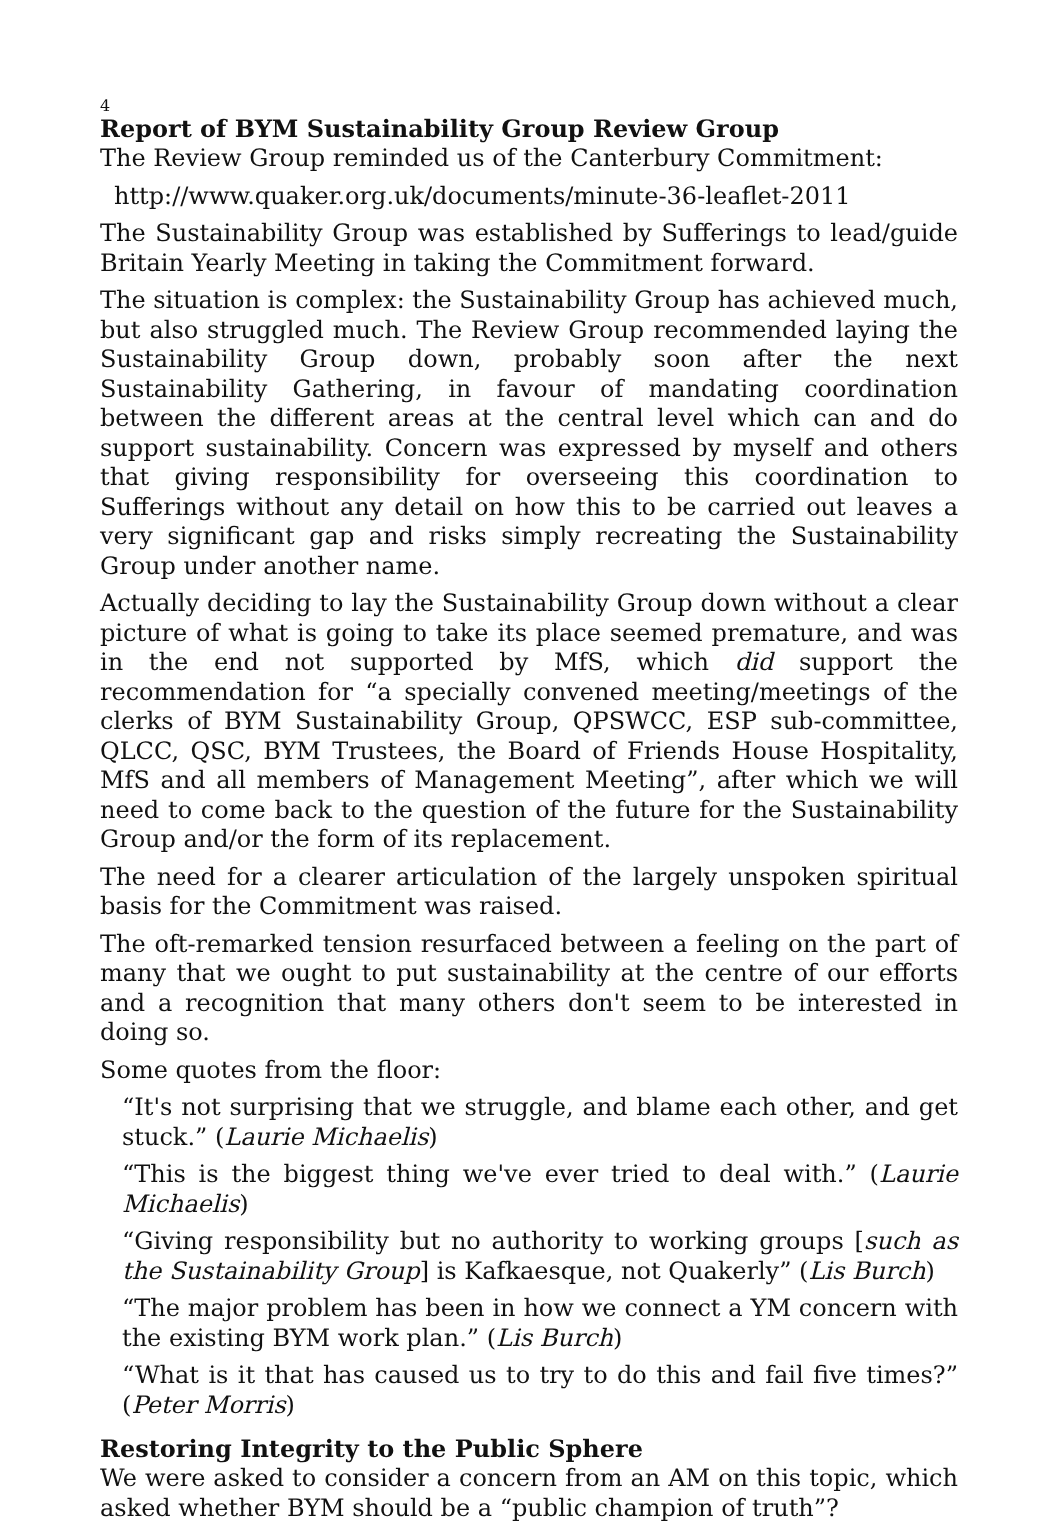4
Report of BYM Sustainability Group Review Group
The Review Group reminded us of the Canterbury Commitment:
http://www.quaker.org.uk/documents/minute-36-leaflet-2011
The Sustainability Group was established by Sufferings to lead/guide Britain Yearly Meeting in taking the Commitment forward.
The situation is complex: the Sustainability Group has achieved much, but also struggled much. The Review Group recommended laying the Sustainability Group down, probably soon after the next Sustainability Gathering, in favour of mandating coordination between the different areas at the central level which can and do support sustainability. Concern was expressed by myself and others that giving responsibility for overseeing this coordination to Sufferings without any detail on how this to be carried out leaves a very significant gap and risks simply recreating the Sustainability Group under another name.
Actually deciding to lay the Sustainability Group down without a clear picture of what is going to take its place seemed premature, and was in the end not supported by MfS, which did support the recommendation for “a specially convened meeting/meetings of the clerks of BYM Sustainability Group, QPSWCC, ESP sub-committee, QLCC, QSC, BYM Trustees, the Board of Friends House Hospitality, MfS and all members of Management Meeting”, after which we will need to come back to the question of the future for the Sustainability Group and/or the form of its replacement.
The need for a clearer articulation of the largely unspoken spiritual basis for the Commitment was raised.
The oft-remarked tension resurfaced between a feeling on the part of many that we ought to put sustainability at the centre of our efforts and a recognition that many others don't seem to be interested in doing so.
Some quotes from the floor:
“It's not surprising that we struggle, and blame each other, and get stuck.” (Laurie Michaelis)
“This is the biggest thing we've ever tried to deal with.” (Laurie Michaelis)
“Giving responsibility but no authority to working groups [such as the Sustainability Group] is Kafkaesque, not Quakerly” (Lis Burch)
“The major problem has been in how we connect a YM concern with the existing BYM work plan.” (Lis Burch)
“What is it that has caused us to try to do this and fail five times?” (Peter Morris)
Restoring Integrity to the Public Sphere
We were asked to consider a concern from an AM on this topic, which asked whether BYM should be a “public champion of truth”?